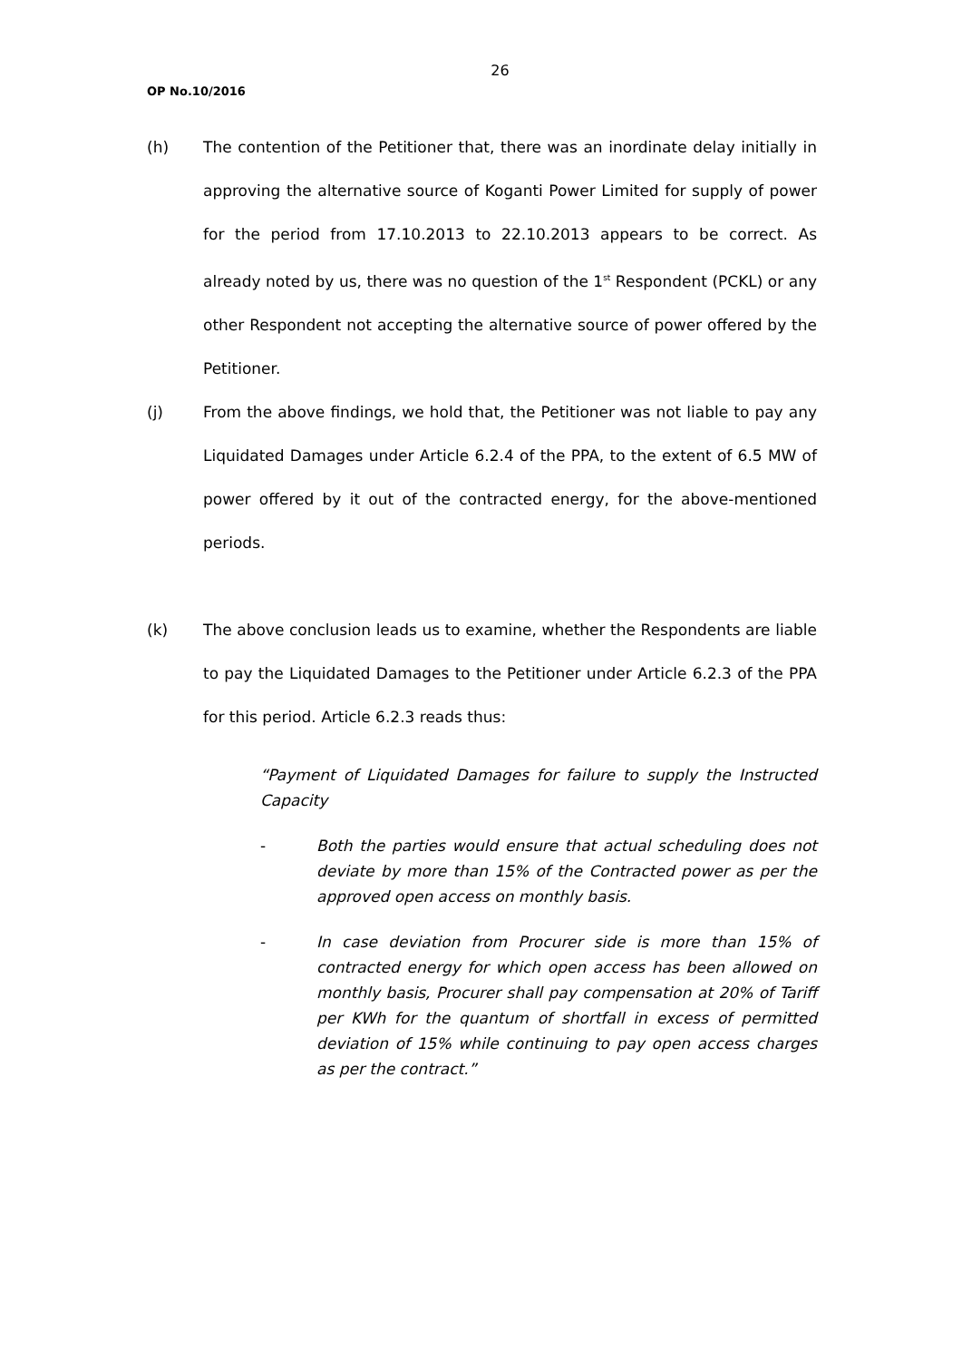26
OP No.10/2016
(h) The contention of the Petitioner that, there was an inordinate delay initially in approving the alternative source of Koganti Power Limited for supply of power for the period from 17.10.2013 to 22.10.2013 appears to be correct. As already noted by us, there was no question of the 1<sup>st</sup> Respondent (PCKL) or any other Respondent not accepting the alternative source of power offered by the Petitioner.
(j) From the above findings, we hold that, the Petitioner was not liable to pay any Liquidated Damages under Article 6.2.4 of the PPA, to the extent of 6.5 MW of power offered by it out of the contracted energy, for the above-mentioned periods.
(k) The above conclusion leads us to examine, whether the Respondents are liable to pay the Liquidated Damages to the Petitioner under Article 6.2.3 of the PPA for this period. Article 6.2.3 reads thus:
“Payment of Liquidated Damages for failure to supply the Instructed Capacity
- Both the parties would ensure that actual scheduling does not deviate by more than 15% of the Contracted power as per the approved open access on monthly basis.
- In case deviation from Procurer side is more than 15% of contracted energy for which open access has been allowed on monthly basis, Procurer shall pay compensation at 20% of Tariff per KWh for the quantum of shortfall in excess of permitted deviation of 15% while continuing to pay open access charges as per the contract.”